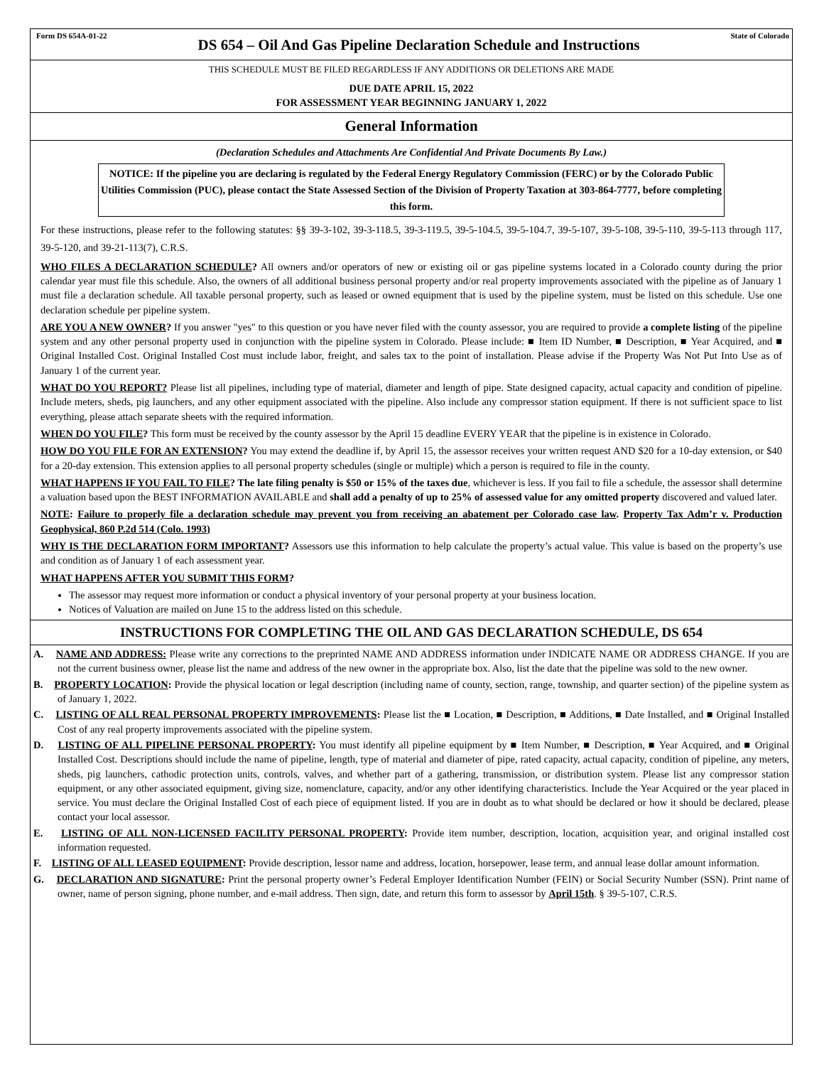Form DS 654A-01-22
DS 654 – Oil And Gas Pipeline Declaration Schedule and Instructions
State of Colorado
THIS SCHEDULE MUST BE FILED REGARDLESS IF ANY ADDITIONS OR DELETIONS ARE MADE
DUE DATE APRIL 15, 2022
FOR ASSESSMENT YEAR BEGINNING JANUARY 1, 2022
General Information
(Declaration Schedules and Attachments Are Confidential And Private Documents By Law.)
NOTICE: If the pipeline you are declaring is regulated by the Federal Energy Regulatory Commission (FERC) or by the Colorado Public Utilities Commission (PUC), please contact the State Assessed Section of the Division of Property Taxation at 303-864-7777, before completing this form.
For these instructions, please refer to the following statutes: §§ 39-3-102, 39-3-118.5, 39-3-119.5, 39-5-104.5, 39-5-104.7, 39-5-107, 39-5-108, 39-5-110, 39-5-113 through 117, 39-5-120, and 39-21-113(7), C.R.S.
WHO FILES A DECLARATION SCHEDULE? All owners and/or operators of new or existing oil or gas pipeline systems located in a Colorado county during the prior calendar year must file this schedule. Also, the owners of all additional business personal property and/or real property improvements associated with the pipeline as of January 1 must file a declaration schedule. All taxable personal property, such as leased or owned equipment that is used by the pipeline system, must be listed on this schedule. Use one declaration schedule per pipeline system.
ARE YOU A NEW OWNER? If you answer "yes" to this question or you have never filed with the county assessor, you are required to provide a complete listing of the pipeline system and any other personal property used in conjunction with the pipeline system in Colorado. Please include: ■ Item ID Number, ■ Description, ■ Year Acquired, and ■ Original Installed Cost. Original Installed Cost must include labor, freight, and sales tax to the point of installation. Please advise if the Property Was Not Put Into Use as of January 1 of the current year.
WHAT DO YOU REPORT? Please list all pipelines, including type of material, diameter and length of pipe. State designed capacity, actual capacity and condition of pipeline. Include meters, sheds, pig launchers, and any other equipment associated with the pipeline. Also include any compressor station equipment. If there is not sufficient space to list everything, please attach separate sheets with the required information.
WHEN DO YOU FILE? This form must be received by the county assessor by the April 15 deadline EVERY YEAR that the pipeline is in existence in Colorado.
HOW DO YOU FILE FOR AN EXTENSION? You may extend the deadline if, by April 15, the assessor receives your written request AND $20 for a 10-day extension, or $40 for a 20-day extension. This extension applies to all personal property schedules (single or multiple) which a person is required to file in the county.
WHAT HAPPENS IF YOU FAIL TO FILE? The late filing penalty is $50 or 15% of the taxes due, whichever is less. If you fail to file a schedule, the assessor shall determine a valuation based upon the BEST INFORMATION AVAILABLE and shall add a penalty of up to 25% of assessed value for any omitted property discovered and valued later.
NOTE: Failure to properly file a declaration schedule may prevent you from receiving an abatement per Colorado case law. Property Tax Adm’r v. Production Geophysical, 860 P.2d 514 (Colo. 1993)
WHY IS THE DECLARATION FORM IMPORTANT? Assessors use this information to help calculate the property’s actual value. This value is based on the property’s use and condition as of January 1 of each assessment year.
WHAT HAPPENS AFTER YOU SUBMIT THIS FORM?
The assessor may request more information or conduct a physical inventory of your personal property at your business location.
Notices of Valuation are mailed on June 15 to the address listed on this schedule.
INSTRUCTIONS FOR COMPLETING THE OIL AND GAS DECLARATION SCHEDULE, DS 654
A. NAME AND ADDRESS: Please write any corrections to the preprinted NAME AND ADDRESS information under INDICATE NAME OR ADDRESS CHANGE. If you are not the current business owner, please list the name and address of the new owner in the appropriate box. Also, list the date that the pipeline was sold to the new owner.
B. PROPERTY LOCATION: Provide the physical location or legal description (including name of county, section, range, township, and quarter section) of the pipeline system as of January 1, 2022.
C. LISTING OF ALL REAL PERSONAL PROPERTY IMPROVEMENTS: Please list the ■ Location, ■ Description, ■ Additions, ■ Date Installed, and ■ Original Installed Cost of any real property improvements associated with the pipeline system.
D. LISTING OF ALL PIPELINE PERSONAL PROPERTY: You must identify all pipeline equipment by ■ Item Number, ■ Description, ■ Year Acquired, and ■ Original Installed Cost. Descriptions should include the name of pipeline, length, type of material and diameter of pipe, rated capacity, actual capacity, condition of pipeline, any meters, sheds, pig launchers, cathodic protection units, controls, valves, and whether part of a gathering, transmission, or distribution system. Please list any compressor station equipment, or any other associated equipment, giving size, nomenclature, capacity, and/or any other identifying characteristics. Include the Year Acquired or the year placed in service. You must declare the Original Installed Cost of each piece of equipment listed. If you are in doubt as to what should be declared or how it should be declared, please contact your local assessor.
E. LISTING OF ALL NON-LICENSED FACILITY PERSONAL PROPERTY: Provide item number, description, location, acquisition year, and original installed cost information requested.
F. LISTING OF ALL LEASED EQUIPMENT: Provide description, lessor name and address, location, horsepower, lease term, and annual lease dollar amount information.
G. DECLARATION AND SIGNATURE: Print the personal property owner’s Federal Employer Identification Number (FEIN) or Social Security Number (SSN). Print name of owner, name of person signing, phone number, and e-mail address. Then sign, date, and return this form to assessor by April 15th. § 39-5-107, C.R.S.